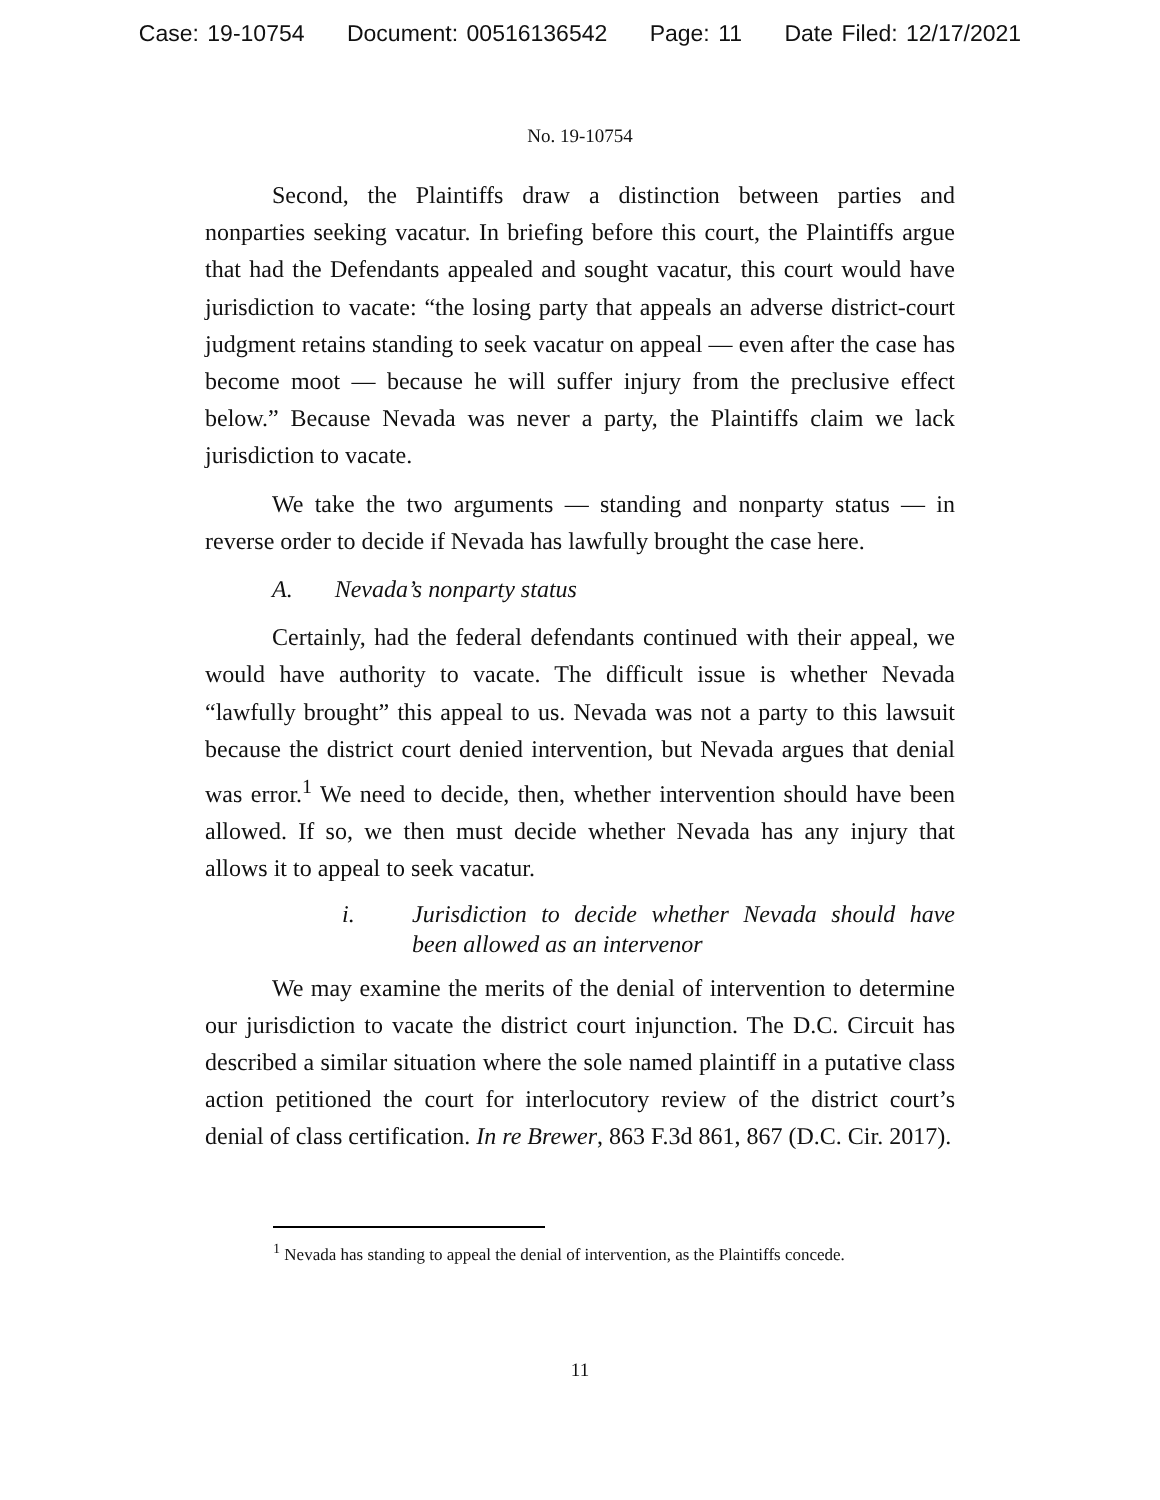Case: 19-10754 Document: 00516136542 Page: 11 Date Filed: 12/17/2021
No. 19-10754
Second, the Plaintiffs draw a distinction between parties and nonparties seeking vacatur. In briefing before this court, the Plaintiffs argue that had the Defendants appealed and sought vacatur, this court would have jurisdiction to vacate: “the losing party that appeals an adverse district-court judgment retains standing to seek vacatur on appeal — even after the case has become moot — because he will suffer injury from the preclusive effect below.” Because Nevada was never a party, the Plaintiffs claim we lack jurisdiction to vacate.
We take the two arguments — standing and nonparty status — in reverse order to decide if Nevada has lawfully brought the case here.
A. Nevada’s nonparty status
Certainly, had the federal defendants continued with their appeal, we would have authority to vacate. The difficult issue is whether Nevada “lawfully brought” this appeal to us. Nevada was not a party to this lawsuit because the district court denied intervention, but Nevada argues that denial was error.<sup>1</sup> We need to decide, then, whether intervention should have been allowed. If so, we then must decide whether Nevada has any injury that allows it to appeal to seek vacatur.
i. Jurisdiction to decide whether Nevada should have been allowed as an intervenor
We may examine the merits of the denial of intervention to determine our jurisdiction to vacate the district court injunction. The D.C. Circuit has described a similar situation where the sole named plaintiff in a putative class action petitioned the court for interlocutory review of the district court’s denial of class certification. In re Brewer, 863 F.3d 861, 867 (D.C. Cir. 2017).
<sup>1</sup> Nevada has standing to appeal the denial of intervention, as the Plaintiffs concede.
11